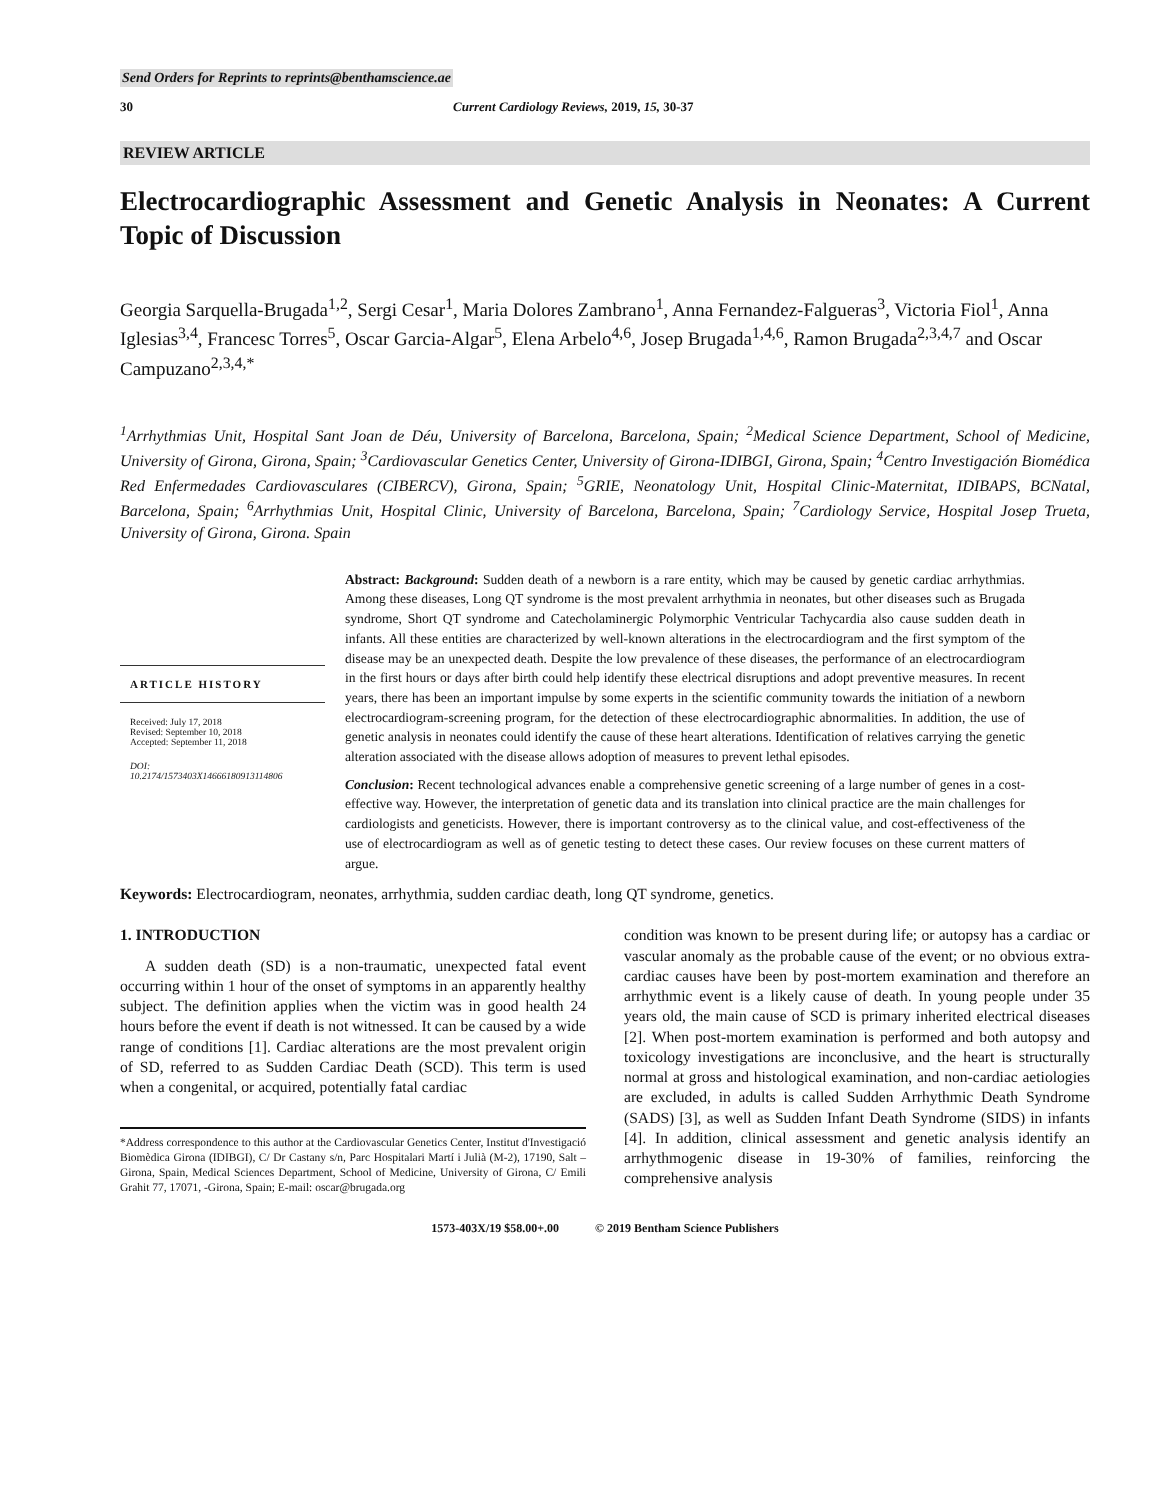Send Orders for Reprints to reprints@benthamscience.ae
30 Current Cardiology Reviews, 2019, 15, 30-37
REVIEW ARTICLE
Electrocardiographic Assessment and Genetic Analysis in Neonates: A Current Topic of Discussion
Georgia Sarquella-Brugada<sup>1,2</sup>, Sergi Cesar<sup>1</sup>, Maria Dolores Zambrano<sup>1</sup>, Anna Fernandez-Falgueras<sup>3</sup>, Victoria Fiol<sup>1</sup>, Anna Iglesias<sup>3,4</sup>, Francesc Torres<sup>5</sup>, Oscar Garcia-Algar<sup>5</sup>, Elena Arbelo<sup>4,6</sup>, Josep Brugada<sup>1,4,6</sup>, Ramon Brugada<sup>2,3,4,7</sup> and Oscar Campuzano<sup>2,3,4,*</sup>
<sup>1</sup> Arrhythmias Unit, Hospital Sant Joan de Déu, University of Barcelona, Barcelona, Spain; <sup>2</sup>Medical Science Department, School of Medicine, University of Girona, Girona, Spain; <sup>3</sup>Cardiovascular Genetics Center, University of Girona-IDIBGI, Girona, Spain; <sup>4</sup>Centro Investigación Biomédica Red Enfermedades Cardiovasculares (CIBERCV), Girona, Spain; <sup>5</sup>GRIE, Neonatology Unit, Hospital Clinic-Maternitat, IDIBAPS, BCNatal, Barcelona, Spain; <sup>6</sup>Arrhythmias Unit, Hospital Clinic, University of Barcelona, Barcelona, Spain; <sup>7</sup>Cardiology Service, Hospital Josep Trueta, University of Girona, Girona. Spain
ARTICLE HISTORY
Received: July 17, 2018
Revised: September 10, 2018
Accepted: September 11, 2018
DOI:
10.2174/1573403X14666180913114806
Abstract: Background: Sudden death of a newborn is a rare entity, which may be caused by genetic cardiac arrhythmias. Among these diseases, Long QT syndrome is the most prevalent arrhythmia in neonates, but other diseases such as Brugada syndrome, Short QT syndrome and Catecholaminergic Polymorphic Ventricular Tachycardia also cause sudden death in infants. All these entities are characterized by well-known alterations in the electrocardiogram and the first symptom of the disease may be an unexpected death. Despite the low prevalence of these diseases, the performance of an electrocardiogram in the first hours or days after birth could help identify these electrical disruptions and adopt preventive measures. In recent years, there has been an important impulse by some experts in the scientific community towards the initiation of a newborn electrocardiogram-screening program, for the detection of these electrocardiographic abnormalities. In addition, the use of genetic analysis in neonates could identify the cause of these heart alterations. Identification of relatives carrying the genetic alteration associated with the disease allows adoption of measures to prevent lethal episodes.
Conclusion: Recent technological advances enable a comprehensive genetic screening of a large number of genes in a cost-effective way. However, the interpretation of genetic data and its translation into clinical practice are the main challenges for cardiologists and geneticists. However, there is important controversy as to the clinical value, and cost-effectiveness of the use of electrocardiogram as well as of genetic testing to detect these cases. Our review focuses on these current matters of argue.
Keywords: Electrocardiogram, neonates, arrhythmia, sudden cardiac death, long QT syndrome, genetics.
1. INTRODUCTION
A sudden death (SD) is a non-traumatic, unexpected fatal event occurring within 1 hour of the onset of symptoms in an apparently healthy subject. The definition applies when the victim was in good health 24 hours before the event if death is not witnessed. It can be caused by a wide range of conditions [1]. Cardiac alterations are the most prevalent origin of SD, referred to as Sudden Cardiac Death (SCD). This term is used when a congenital, or acquired, potentially fatal cardiac
*Address correspondence to this author at the Cardiovascular Genetics Center, Institut d'Investigació Biomèdica Girona (IDIBGI), C/ Dr Castany s/n, Parc Hospitalari Martí i Julià (M-2), 17190, Salt –Girona, Spain, Medical Sciences Department, School of Medicine, University of Girona, C/ Emili Grahit 77, 17071, -Girona, Spain; E-mail: oscar@brugada.org
condition was known to be present during life; or autopsy has a cardiac or vascular anomaly as the probable cause of the event; or no obvious extra-cardiac causes have been by post-mortem examination and therefore an arrhythmic event is a likely cause of death. In young people under 35 years old, the main cause of SCD is primary inherited electrical diseases [2]. When post-mortem examination is performed and both autopsy and toxicology investigations are inconclusive, and the heart is structurally normal at gross and histological examination, and non-cardiac aetiologies are excluded, in adults is called Sudden Arrhythmic Death Syndrome (SADS) [3], as well as Sudden Infant Death Syndrome (SIDS) in infants [4]. In addition, clinical assessment and genetic analysis identify an arrhythmogenic disease in 19-30% of families, reinforcing the comprehensive analysis
1573-403X/19 $58.00+.00 © 2019 Bentham Science Publishers